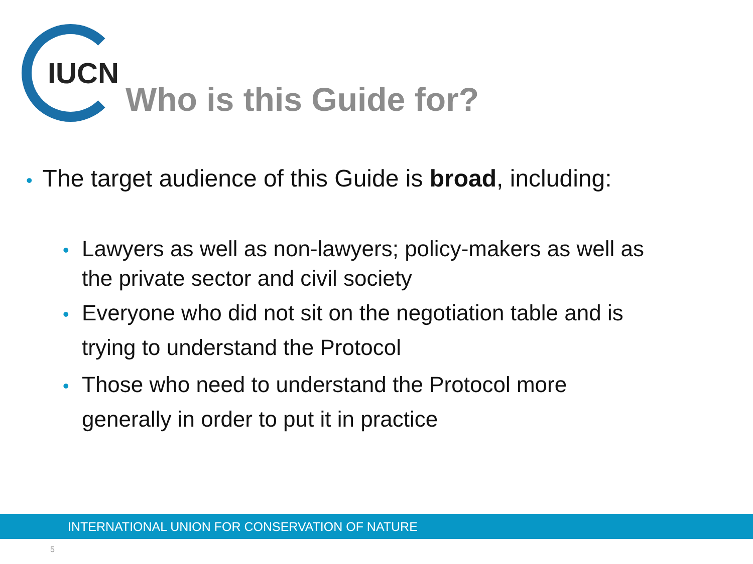IUCN
Who is this Guide for?
• The target audience of this Guide is broad, including:
• Lawyers as well as non-lawyers; policy-makers as well as the private sector and civil society
• Everyone who did not sit on the negotiation table and is trying to understand the Protocol
• Those who need to understand the Protocol more generally in order to put it in practice
INTERNATIONAL UNION FOR CONSERVATION OF NATURE
5